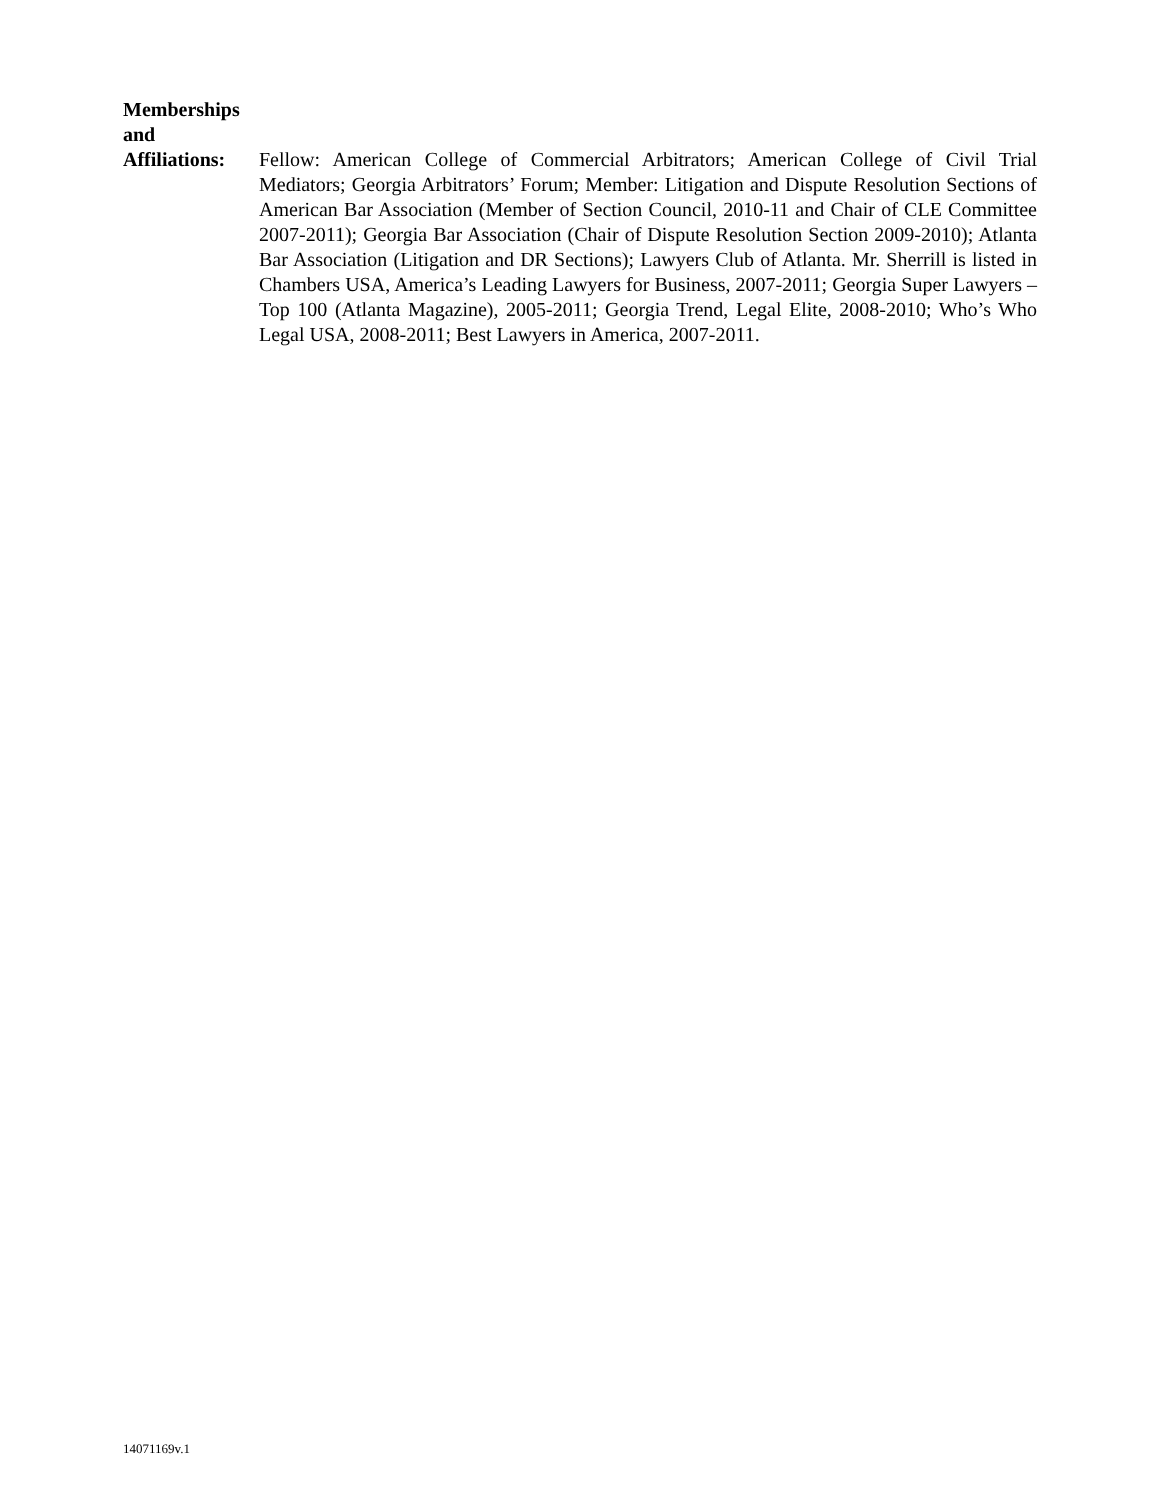Memberships
and
Affiliations:
Fellow: American College of Commercial Arbitrators; American College of Civil Trial Mediators; Georgia Arbitrators’ Forum; Member: Litigation and Dispute Resolution Sections of American Bar Association (Member of Section Council, 2010-11 and Chair of CLE Committee 2007-2011); Georgia Bar Association (Chair of Dispute Resolution Section 2009-2010); Atlanta Bar Association (Litigation and DR Sections); Lawyers Club of Atlanta. Mr. Sherrill is listed in Chambers USA, America’s Leading Lawyers for Business, 2007-2011; Georgia Super Lawyers – Top 100 (Atlanta Magazine), 2005-2011; Georgia Trend, Legal Elite, 2008-2010; Who’s Who Legal USA, 2008-2011; Best Lawyers in America, 2007-2011.
14071169v.1